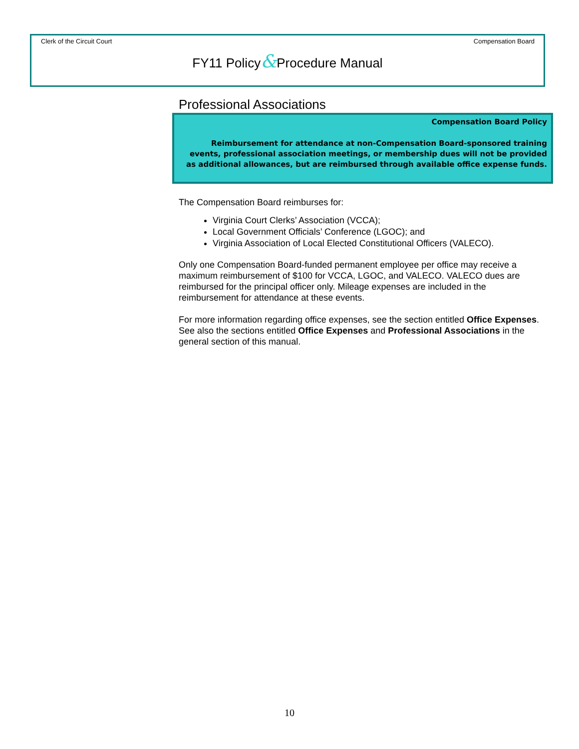Clerk of the Circuit Court Compensation Board
FY11 Policy&Procedure Manual
Professional Associations
Compensation Board Policy
Reimbursement for attendance at non-Compensation Board-sponsored training events, professional association meetings, or membership dues will not be provided as additional allowances, but are reimbursed through available office expense funds.
The Compensation Board reimburses for:
Virginia Court Clerks’ Association (VCCA);
Local Government Officials’ Conference (LGOC); and
Virginia Association of Local Elected Constitutional Officers (VALECO).
Only one Compensation Board-funded permanent employee per office may receive a maximum reimbursement of $100 for VCCA, LGOC, and VALECO. VALECO dues are reimbursed for the principal officer only. Mileage expenses are included in the reimbursement for attendance at these events.
For more information regarding office expenses, see the section entitled Office Expenses. See also the sections entitled Office Expenses and Professional Associations in the general section of this manual.
10